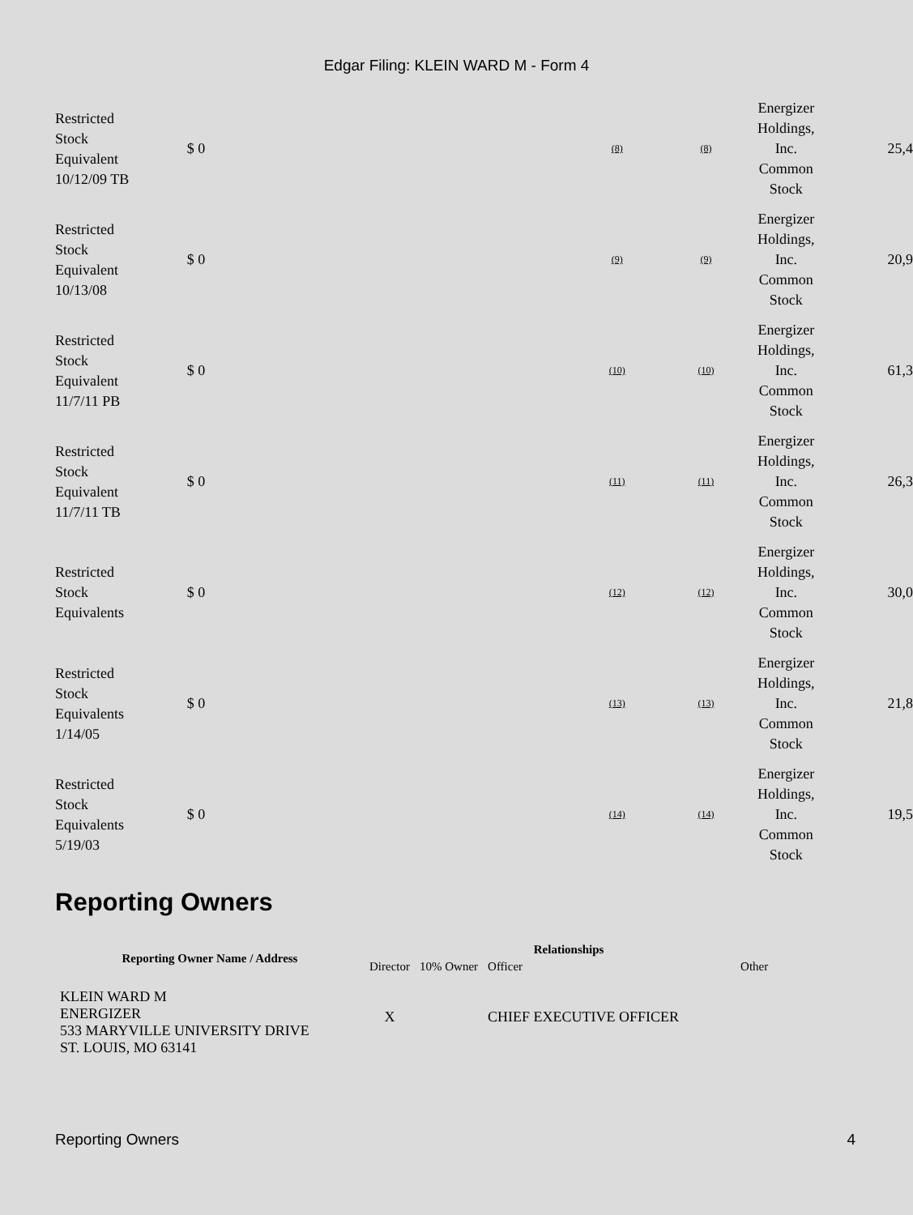Edgar Filing: KLEIN WARD M - Form 4
| Restricted Stock Equivalent 10/12/09 TB | $ 0 | (8) | (8) | Energizer Holdings, Inc. Common Stock | 25,4 |
| Restricted Stock Equivalent 10/13/08 | $ 0 | (9) | (9) | Energizer Holdings, Inc. Common Stock | 20,9 |
| Restricted Stock Equivalent 11/7/11 PB | $ 0 | (10) | (10) | Energizer Holdings, Inc. Common Stock | 61,3 |
| Restricted Stock Equivalent 11/7/11 TB | $ 0 | (11) | (11) | Energizer Holdings, Inc. Common Stock | 26,3 |
| Restricted Stock Equivalents | $ 0 | (12) | (12) | Energizer Holdings, Inc. Common Stock | 30,0 |
| Restricted Stock Equivalents 1/14/05 | $ 0 | (13) | (13) | Energizer Holdings, Inc. Common Stock | 21,8 |
| Restricted Stock Equivalents 5/19/03 | $ 0 | (14) | (14) | Energizer Holdings, Inc. Common Stock | 19,5 |
Reporting Owners
| Reporting Owner Name / Address | Relationships | | | |
| --- | --- | --- | --- | --- |
| | Director | 10% Owner | Officer | Other |
| KLEIN WARD M ENERGIZER 533 MARYVILLE UNIVERSITY DRIVE ST. LOUIS, MO 63141 | X | | CHIEF EXECUTIVE OFFICER | |
Reporting Owners 4